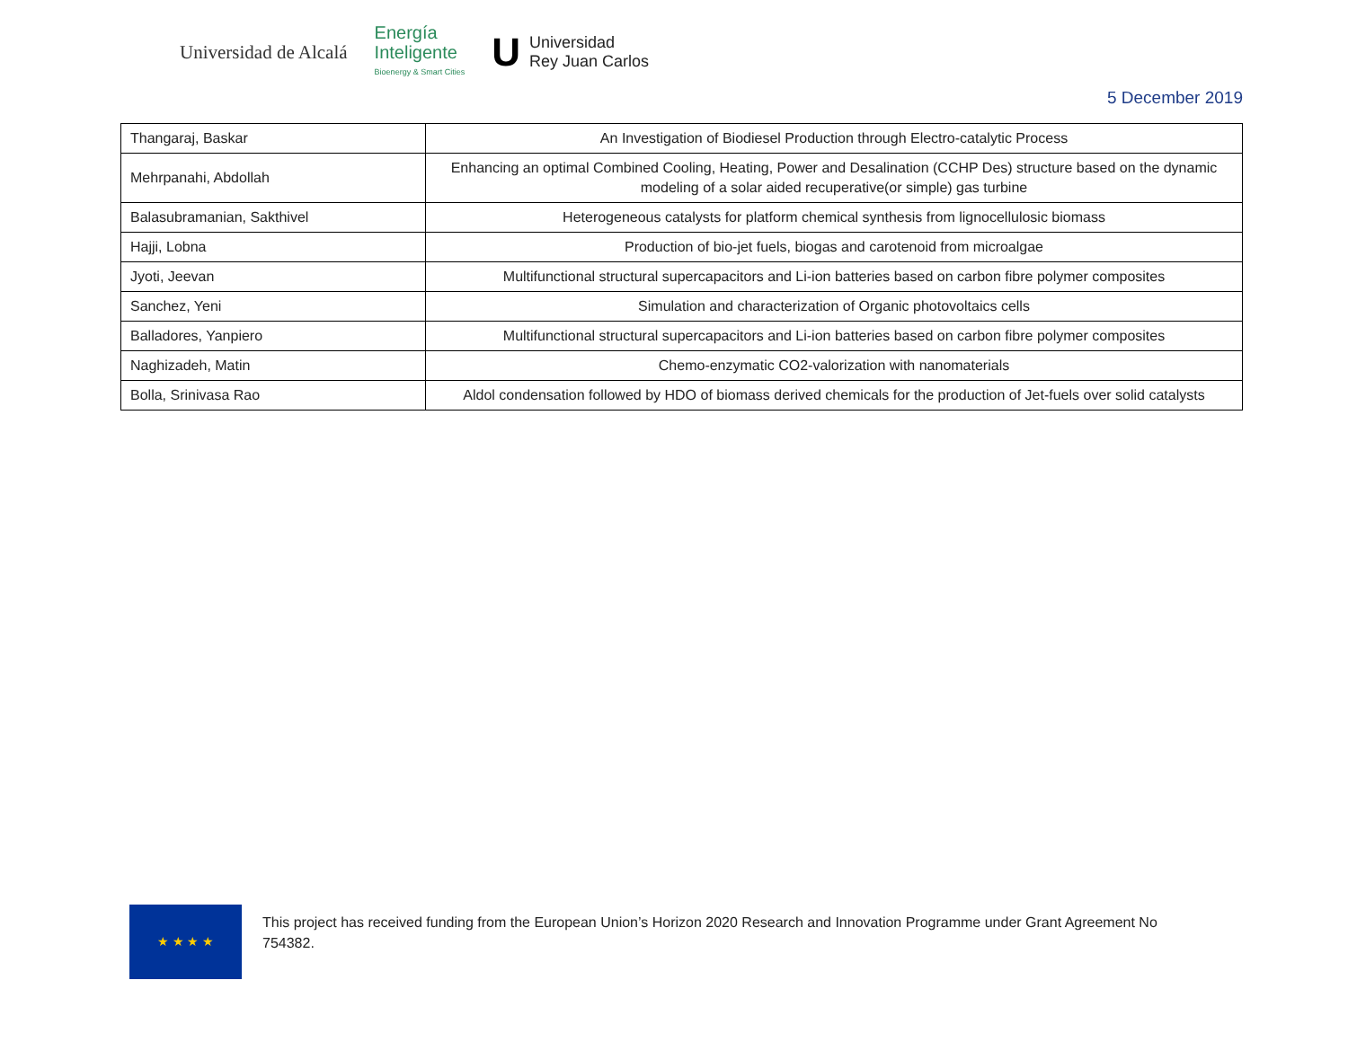Universidad de Alcalá
Energía
Inteligente
Bioenergy & Smart Cities
U Universidad
Rey Juan Carlos
5 December 2019
| Thangaraj, Baskar | An Investigation of Biodiesel Production through Electro-catalytic Process |
| Mehrpanahi, Abdollah | Enhancing an optimal Combined Cooling, Heating, Power and Desalination (CCHP Des) structure based on the dynamic modeling of a solar aided recuperative(or simple) gas turbine |
| Balasubramanian, Sakthivel | Heterogeneous catalysts for platform chemical synthesis from lignocellulosic biomass |
| Hajji, Lobna | Production of bio-jet fuels, biogas and carotenoid from microalgae |
| Jyoti, Jeevan | Multifunctional structural supercapacitors and Li-ion batteries based on carbon fibre polymer composites |
| Sanchez, Yeni | Simulation and characterization of Organic photovoltaics cells |
| Balladores, Yanpiero | Multifunctional structural supercapacitors and Li-ion batteries based on carbon fibre polymer composites |
| Naghizadeh, Matin | Chemo-enzymatic CO2-valorization with nanomaterials |
| Bolla, Srinivasa Rao | Aldol condensation followed by HDO of biomass derived chemicals for the production of Jet-fuels over solid catalysts |
★ ★ ★ ★
This project has received funding from the European Union’s Horizon 2020 Research and Innovation Programme under Grant Agreement No 754382.